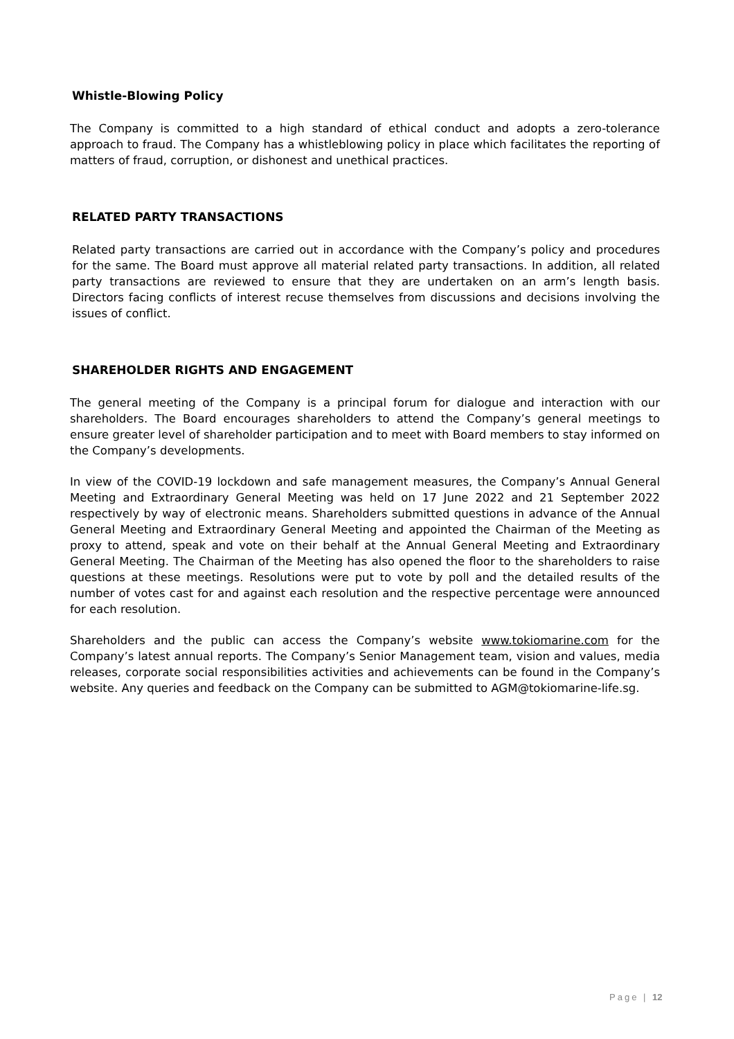Whistle-Blowing Policy
The Company is committed to a high standard of ethical conduct and adopts a zero-tolerance approach to fraud. The Company has a whistleblowing policy in place which facilitates the reporting of matters of fraud, corruption, or dishonest and unethical practices.
RELATED PARTY TRANSACTIONS
Related party transactions are carried out in accordance with the Company’s policy and procedures for the same. The Board must approve all material related party transactions. In addition, all related party transactions are reviewed to ensure that they are undertaken on an arm’s length basis. Directors facing conflicts of interest recuse themselves from discussions and decisions involving the issues of conflict.
SHAREHOLDER RIGHTS AND ENGAGEMENT
The general meeting of the Company is a principal forum for dialogue and interaction with our shareholders. The Board encourages shareholders to attend the Company’s general meetings to ensure greater level of shareholder participation and to meet with Board members to stay informed on the Company’s developments.
In view of the COVID-19 lockdown and safe management measures, the Company’s Annual General Meeting and Extraordinary General Meeting was held on 17 June 2022 and 21 September 2022 respectively by way of electronic means. Shareholders submitted questions in advance of the Annual General Meeting and Extraordinary General Meeting and appointed the Chairman of the Meeting as proxy to attend, speak and vote on their behalf at the Annual General Meeting and Extraordinary General Meeting. The Chairman of the Meeting has also opened the floor to the shareholders to raise questions at these meetings. Resolutions were put to vote by poll and the detailed results of the number of votes cast for and against each resolution and the respective percentage were announced for each resolution.
Shareholders and the public can access the Company’s website www.tokiomarine.com for the Company’s latest annual reports. The Company’s Senior Management team, vision and values, media releases, corporate social responsibilities activities and achievements can be found in the Company’s website. Any queries and feedback on the Company can be submitted to AGM@tokiomarine-life.sg.
Page | 12